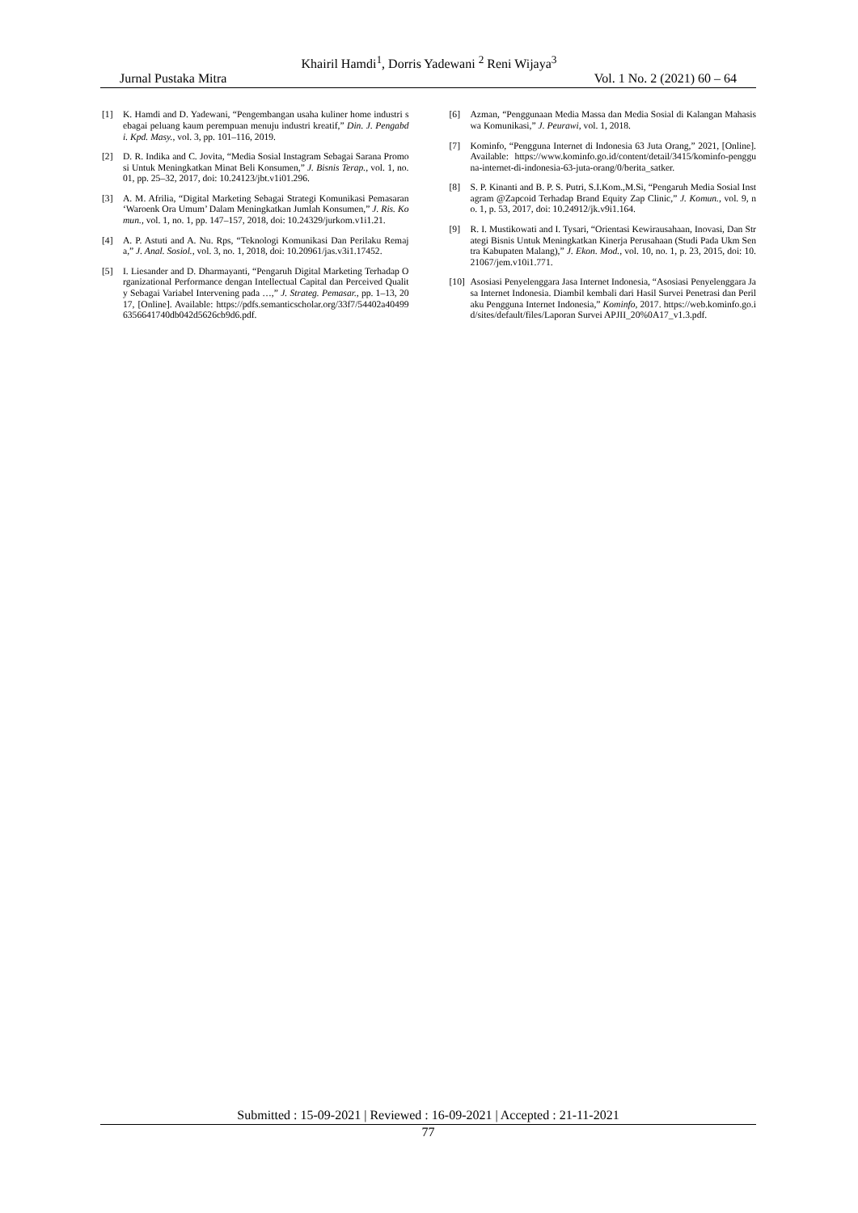Khairil Hamdi<sup>1</sup>, Dorris Yadewani <sup>2</sup> Reni Wijaya<sup>3</sup>
Jurnal Pustaka Mitra Vol. 1 No. 2 (2021) 60 – 64
[1] K. Hamdi and D. Yadewani, “Pengembangan usaha kuliner home industri sebagai peluang kaum perempuan menuju industri kreatif,” Din. J. Pengabdi. Kpd. Masy., vol. 3, pp. 101–116, 2019.
[2] D. R. Indika and C. Jovita, “Media Sosial Instagram Sebagai Sarana Promosi Untuk Meningkatkan Minat Beli Konsumen,” J. Bisnis Terap., vol. 1, no. 01, pp. 25–32, 2017, doi: 10.24123/jbt.v1i01.296.
[3] A. M. Afrilia, “Digital Marketing Sebagai Strategi Komunikasi Pemasaran ‘Waroenk Ora Umum’ Dalam Meningkatkan Jumlah Konsumen,” J. Ris. Komun., vol. 1, no. 1, pp. 147–157, 2018, doi: 10.24329/jurkom.v1i1.21.
[4] A. P. Astuti and A. Nu. Rps, “Teknologi Komunikasi Dan Perilaku Remaja,” J. Anal. Sosiol., vol. 3, no. 1, 2018, doi: 10.20961/jas.v3i1.17452.
[5] I. Liesander and D. Dharmayanti, “Pengaruh Digital Marketing Terhadap Organizational Performance dengan Intellectual Capital dan Perceived Quality Sebagai Variabel Intervening pada …,” J. Strateg. Pemasar., pp. 1–13, 2017, [Online]. Available: https://pdfs.semanticscholar.org/33f7/54402a404996356641740db042d5626cb9d6.pdf.
[6] Azman, “Penggunaan Media Massa dan Media Sosial di Kalangan Mahasiswa Komunikasi,” J. Peurawi, vol. 1, 2018.
[7] Kominfo, “Pengguna Internet di Indonesia 63 Juta Orang,” 2021, [Online]. Available: https://www.kominfo.go.id/content/detail/3415/kominfo-pengguna-internet-di-indonesia-63-juta-orang/0/berita_satker.
[8] S. P. Kinanti and B. P. S. Putri, S.I.Kom.,M.Si, “Pengaruh Media Sosial Instagram @Zapcoid Terhadap Brand Equity Zap Clinic,” J. Komun., vol. 9, no. 1, p. 53, 2017, doi: 10.24912/jk.v9i1.164.
[9] R. I. Mustikowati and I. Tysari, “Orientasi Kewirausahaan, Inovasi, Dan Strategi Bisnis Untuk Meningkatkan Kinerja Perusahaan (Studi Pada Ukm Sentra Kabupaten Malang),” J. Ekon. Mod., vol. 10, no. 1, p. 23, 2015, doi: 10.21067/jem.v10i1.771.
[10] Asosiasi Penyelenggara Jasa Internet Indonesia, “Asosiasi Penyelenggara Jasa Internet Indonesia. Diambil kembali dari Hasil Survei Penetrasi dan Perilaku Pengguna Internet Indonesia,” Kominfo, 2017. https://web.kominfo.go.id/sites/default/files/Laporan Survei APJII_20%0A17_v1.3.pdf.
Submitted : 15-09-2021 | Reviewed : 16-09-2021 | Accepted : 21-11-2021
77